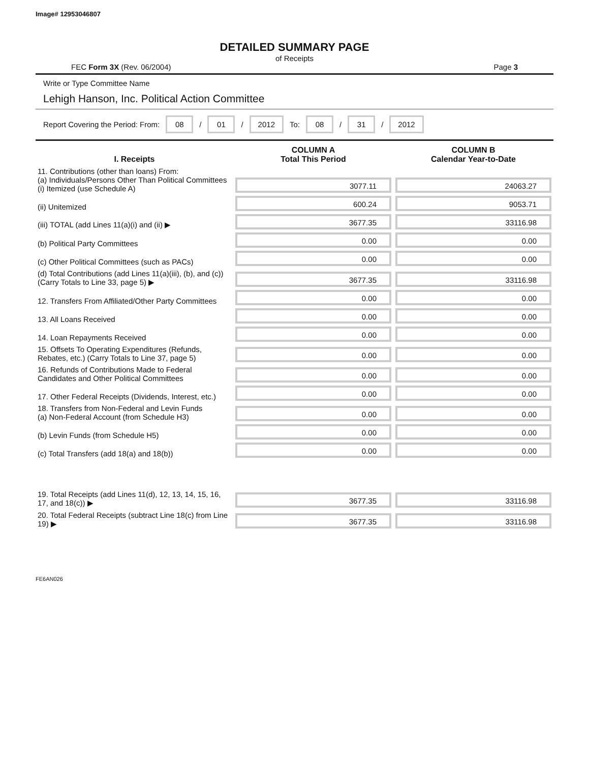Image# 12953046807
DETAILED SUMMARY PAGE
of Receipts
FEC Form 3X (Rev. 06/2004) Page 3
Write or Type Committee Name
Lehigh Hanson, Inc. Political Action Committee
Report Covering the Period: From: 08 / 01 / 2012 To: 08 / 31 / 2012
| I. Receipts | COLUMN A Total This Period | COLUMN B Calendar Year-to-Date |
| --- | --- | --- |
| 11. Contributions (other than loans) From: (a) Individuals/Persons Other Than Political Committees (i) Itemized (use Schedule A) | 3077.11 | 24063.27 |
| (ii) Unitemized | 600.24 | 9053.71 |
| (iii) TOTAL (add Lines 11(a)(i) and (ii) ▶ | 3677.35 | 33116.98 |
| (b) Political Party Committees | 0.00 | 0.00 |
| (c) Other Political Committees (such as PACs) | 0.00 | 0.00 |
| (d) Total Contributions (add Lines 11(a)(iii), (b), and (c)) (Carry Totals to Line 33, page 5) ▶ | 3677.35 | 33116.98 |
| 12. Transfers From Affiliated/Other Party Committees | 0.00 | 0.00 |
| 13. All Loans Received | 0.00 | 0.00 |
| 14. Loan Repayments Received | 0.00 | 0.00 |
| 15. Offsets To Operating Expenditures (Refunds, Rebates, etc.) (Carry Totals to Line 37, page 5) | 0.00 | 0.00 |
| 16. Refunds of Contributions Made to Federal Candidates and Other Political Committees | 0.00 | 0.00 |
| 17. Other Federal Receipts (Dividends, Interest, etc.) | 0.00 | 0.00 |
| 18. Transfers from Non-Federal and Levin Funds (a) Non-Federal Account (from Schedule H3) | 0.00 | 0.00 |
| (b) Levin Funds (from Schedule H5) | 0.00 | 0.00 |
| (c) Total Transfers (add 18(a) and 18(b)) | 0.00 | 0.00 |
| 19. Total Receipts (add Lines 11(d), 12, 13, 14, 15, 16, 17, and 18(c)) ▶ | 3677.35 | 33116.98 |
| 20. Total Federal Receipts (subtract Line 18(c) from Line 19) ▶ | 3677.35 | 33116.98 |
FE6AN026